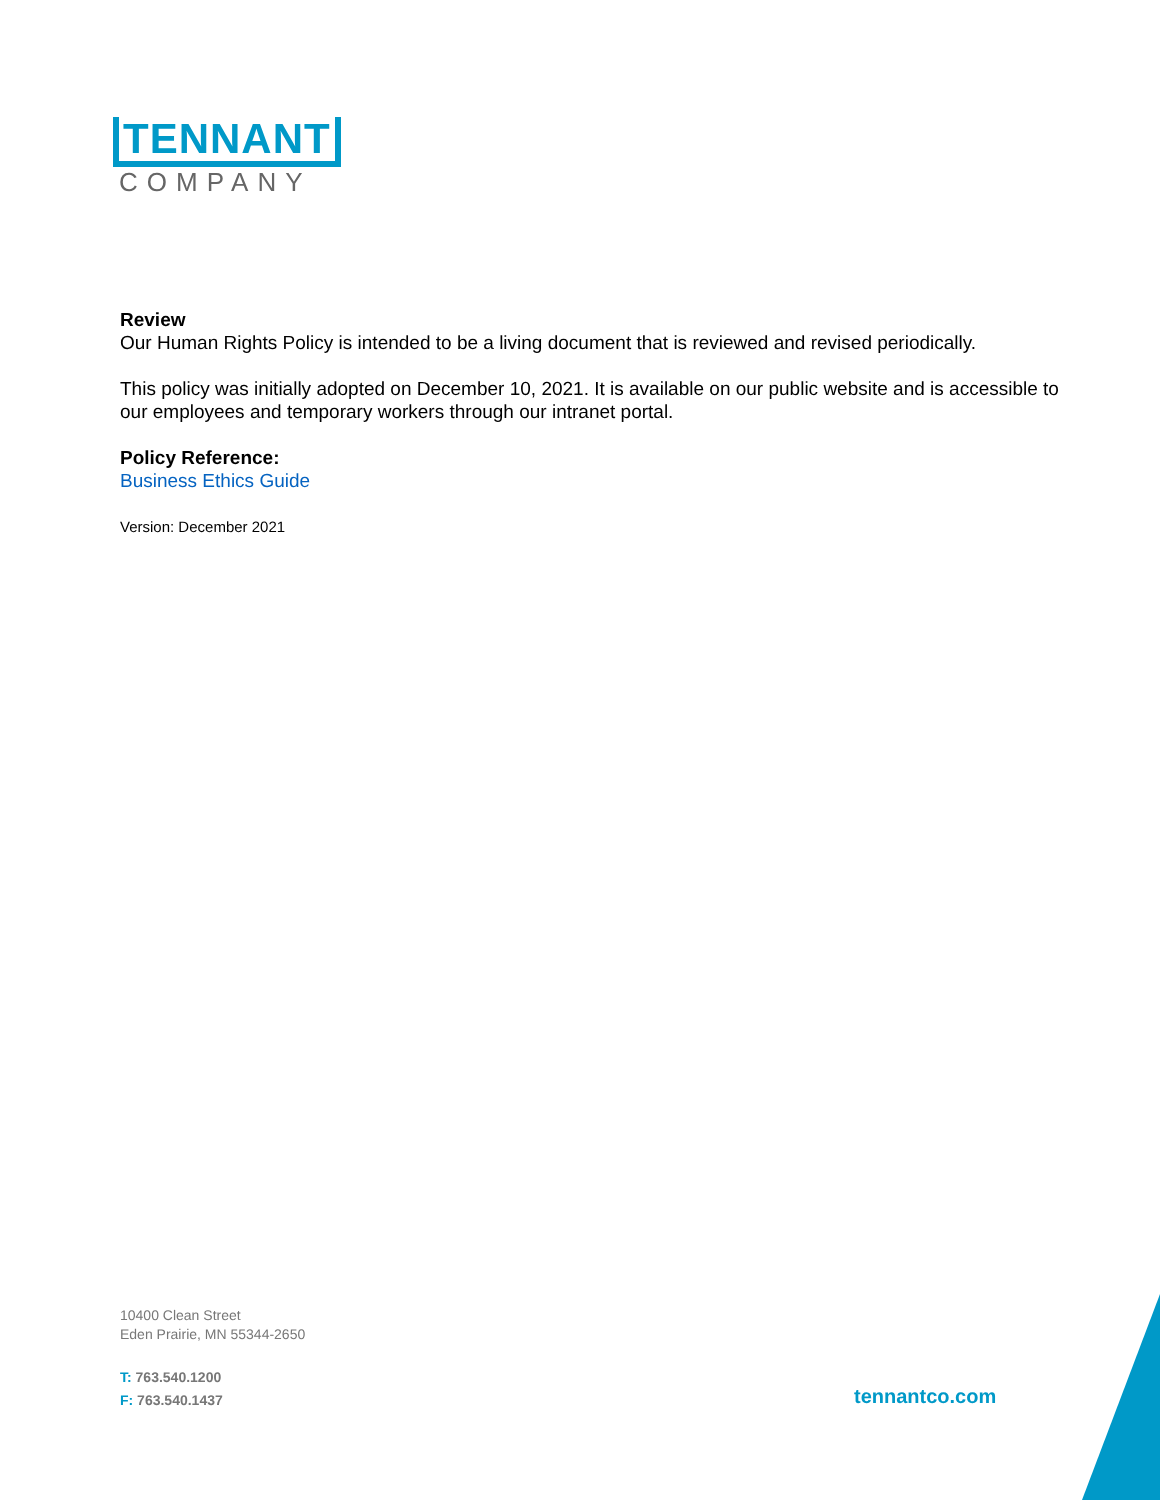TENNANT
COMPANY
Review
Our Human Rights Policy is intended to be a living document that is reviewed and revised periodically.
This policy was initially adopted on December 10, 2021. It is available on our public website and is accessible to our employees and temporary workers through our intranet portal.
Policy Reference:
Business Ethics Guide
Version: December 2021
10400 Clean Street
Eden Prairie, MN 55344-2650
T: 763.540.1200
F: 763.540.1437
tennantco.com